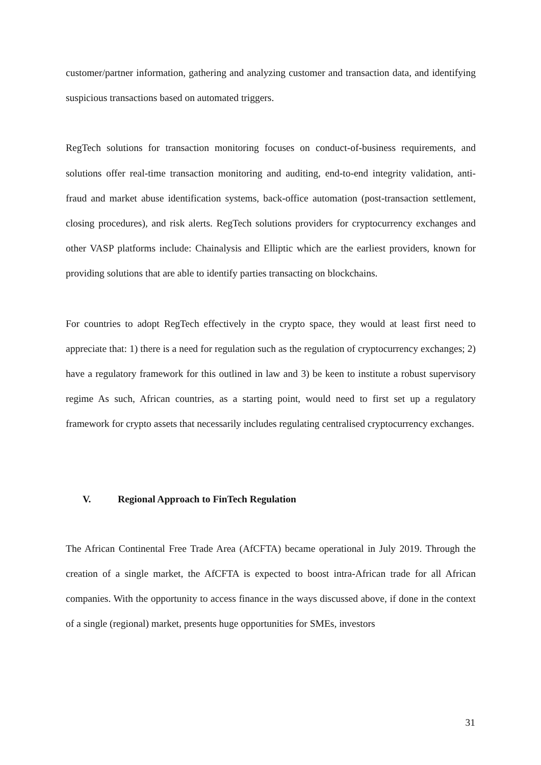customer/partner information, gathering and analyzing customer and transaction data, and identifying suspicious transactions based on automated triggers.
RegTech solutions for transaction monitoring focuses on conduct-of-business requirements, and solutions offer real-time transaction monitoring and auditing, end-to-end integrity validation, anti-fraud and market abuse identification systems, back-office automation (post-transaction settlement, closing procedures), and risk alerts. RegTech solutions providers for cryptocurrency exchanges and other VASP platforms include: Chainalysis and Elliptic which are the earliest providers, known for providing solutions that are able to identify parties transacting on blockchains.
For countries to adopt RegTech effectively in the crypto space, they would at least first need to appreciate that: 1) there is a need for regulation such as the regulation of cryptocurrency exchanges; 2) have a regulatory framework for this outlined in law and 3) be keen to institute a robust supervisory regime As such, African countries, as a starting point, would need to first set up a regulatory framework for crypto assets that necessarily includes regulating centralised cryptocurrency exchanges.
V. Regional Approach to FinTech Regulation
The African Continental Free Trade Area (AfCFTA) became operational in July 2019. Through the creation of a single market, the AfCFTA is expected to boost intra-African trade for all African companies. With the opportunity to access finance in the ways discussed above, if done in the context of a single (regional) market, presents huge opportunities for SMEs, investors
31